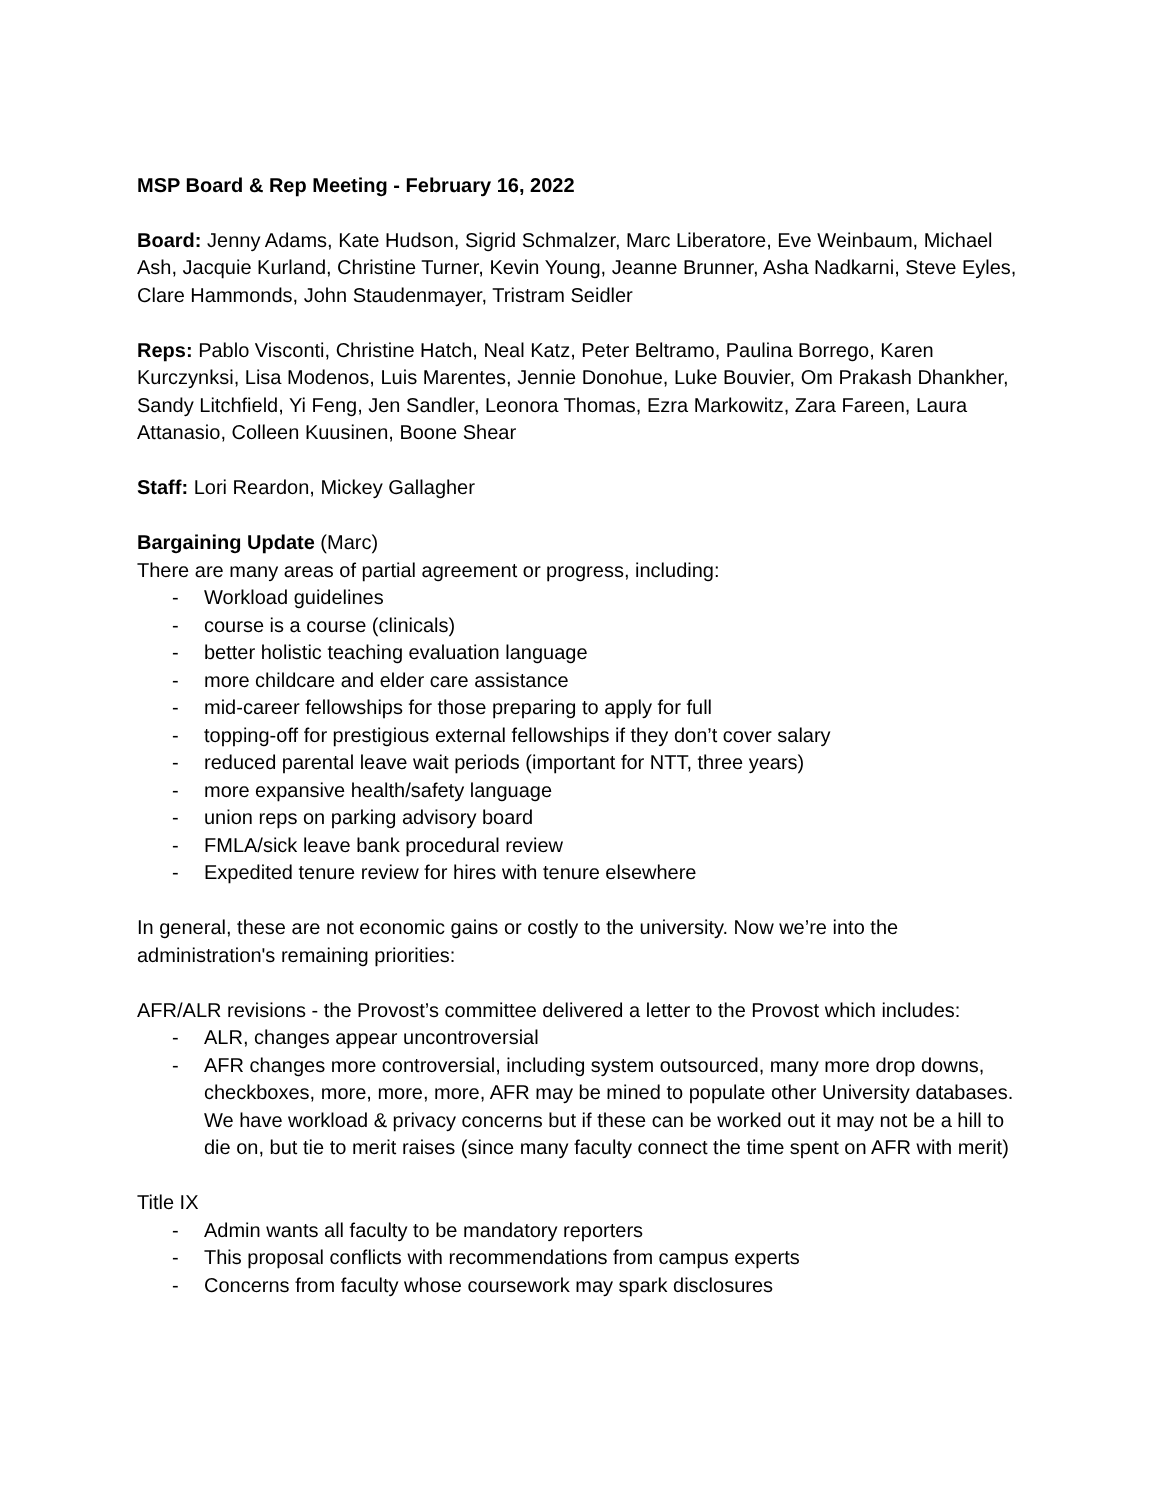MSP Board & Rep Meeting - February 16, 2022
Board: Jenny Adams, Kate Hudson, Sigrid Schmalzer, Marc Liberatore, Eve Weinbaum, Michael Ash, Jacquie Kurland, Christine Turner, Kevin Young, Jeanne Brunner, Asha Nadkarni, Steve Eyles, Clare Hammonds, John Staudenmayer, Tristram Seidler
Reps: Pablo Visconti, Christine Hatch, Neal Katz, Peter Beltramo, Paulina Borrego, Karen Kurczynksi, Lisa Modenos, Luis Marentes, Jennie Donohue, Luke Bouvier, Om Prakash Dhankher, Sandy Litchfield, Yi Feng, Jen Sandler, Leonora Thomas, Ezra Markowitz, Zara Fareen, Laura Attanasio, Colleen Kuusinen, Boone Shear
Staff: Lori Reardon, Mickey Gallagher
Bargaining Update (Marc)
There are many areas of partial agreement or progress, including:
- Workload guidelines
- course is a course (clinicals)
- better holistic teaching evaluation language
- more childcare and elder care assistance
- mid-career fellowships for those preparing to apply for full
- topping-off for prestigious external fellowships if they don’t cover salary
- reduced parental leave wait periods (important for NTT, three years)
- more expansive health/safety language
- union reps on parking advisory board
- FMLA/sick leave bank procedural review
- Expedited tenure review for hires with tenure elsewhere
In general, these are not economic gains or costly to the university. Now we’re into the administration's remaining priorities:
AFR/ALR revisions - the Provost’s committee delivered a letter to the Provost which includes:
- ALR, changes appear uncontroversial
- AFR changes more controversial, including system outsourced, many more drop downs, checkboxes, more, more, more, AFR may be mined to populate other University databases. We have workload & privacy concerns but if these can be worked out it may not be a hill to die on, but tie to merit raises (since many faculty connect the time spent on AFR with merit)
Title IX
- Admin wants all faculty to be mandatory reporters
- This proposal conflicts with recommendations from campus experts
- Concerns from faculty whose coursework may spark disclosures